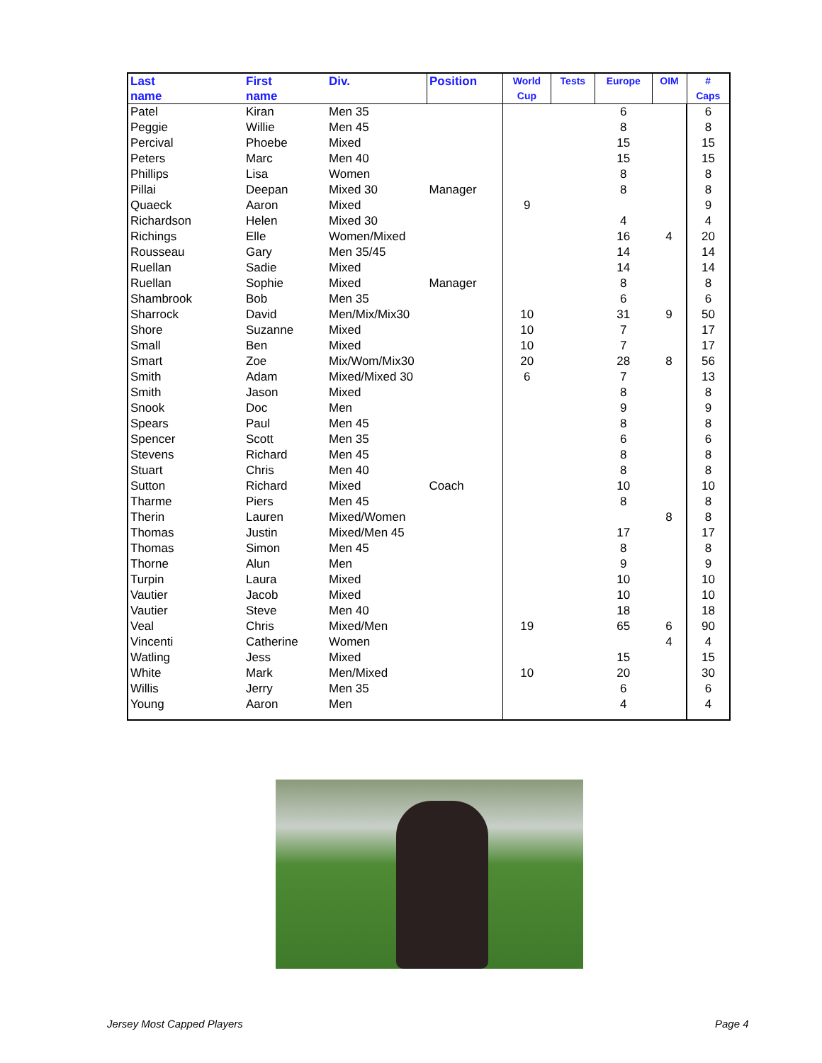| Last name | First name | Div. | Position | World Cup | Tests | Europe | OIM | # Caps |
| --- | --- | --- | --- | --- | --- | --- | --- | --- |
| Patel | Kiran | Men 35 | | | | 6 | | 6 |
| Peggie | Willie | Men 45 | | | | 8 | | 8 |
| Percival | Phoebe | Mixed | | | | 15 | | 15 |
| Peters | Marc | Men 40 | | | | 15 | | 15 |
| Phillips | Lisa | Women | | | | 8 | | 8 |
| Pillai | Deepan | Mixed 30 | Manager | | | 8 | | 8 |
| Quaeck | Aaron | Mixed | | 9 | | | | 9 |
| Richardson | Helen | Mixed 30 | | | | 4 | | 4 |
| Richings | Elle | Women/Mixed | | | | 16 | 4 | 20 |
| Rousseau | Gary | Men 35/45 | | | | 14 | | 14 |
| Ruellan | Sadie | Mixed | | | | 14 | | 14 |
| Ruellan | Sophie | Mixed | Manager | | | 8 | | 8 |
| Shambrook | Bob | Men 35 | | | | 6 | | 6 |
| Sharrock | David | Men/Mix/Mix30 | | 10 | | 31 | 9 | 50 |
| Shore | Suzanne | Mixed | | 10 | | 7 | | 17 |
| Small | Ben | Mixed | | 10 | | 7 | | 17 |
| Smart | Zoe | Mix/Wom/Mix30 | | 20 | | 28 | 8 | 56 |
| Smith | Adam | Mixed/Mixed 30 | | 6 | | 7 | | 13 |
| Smith | Jason | Mixed | | | | 8 | | 8 |
| Snook | Doc | Men | | | | 9 | | 9 |
| Spears | Paul | Men 45 | | | | 8 | | 8 |
| Spencer | Scott | Men 35 | | | | 6 | | 6 |
| Stevens | Richard | Men 45 | | | | 8 | | 8 |
| Stuart | Chris | Men 40 | | | | 8 | | 8 |
| Sutton | Richard | Mixed | Coach | | | 10 | | 10 |
| Tharme | Piers | Men 45 | | | | 8 | | 8 |
| Therin | Lauren | Mixed/Women | | | | | 8 | 8 |
| Thomas | Justin | Mixed/Men 45 | | | | 17 | | 17 |
| Thomas | Simon | Men 45 | | | | 8 | | 8 |
| Thorne | Alun | Men | | | | 9 | | 9 |
| Turpin | Laura | Mixed | | | | 10 | | 10 |
| Vautier | Jacob | Mixed | | | | 10 | | 10 |
| Vautier | Steve | Men 40 | | | | 18 | | 18 |
| Veal | Chris | Mixed/Men | | 19 | | 65 | 6 | 90 |
| Vincenti | Catherine | Women | | | | | 4 | 4 |
| Watling | Jess | Mixed | | | | 15 | | 15 |
| White | Mark | Men/Mixed | | 10 | | 20 | | 30 |
| Willis | Jerry | Men 35 | | | | 6 | | 6 |
| Young | Aaron | Men | | | | 4 | | 4 |
Jersey Most Capped Players Page 4